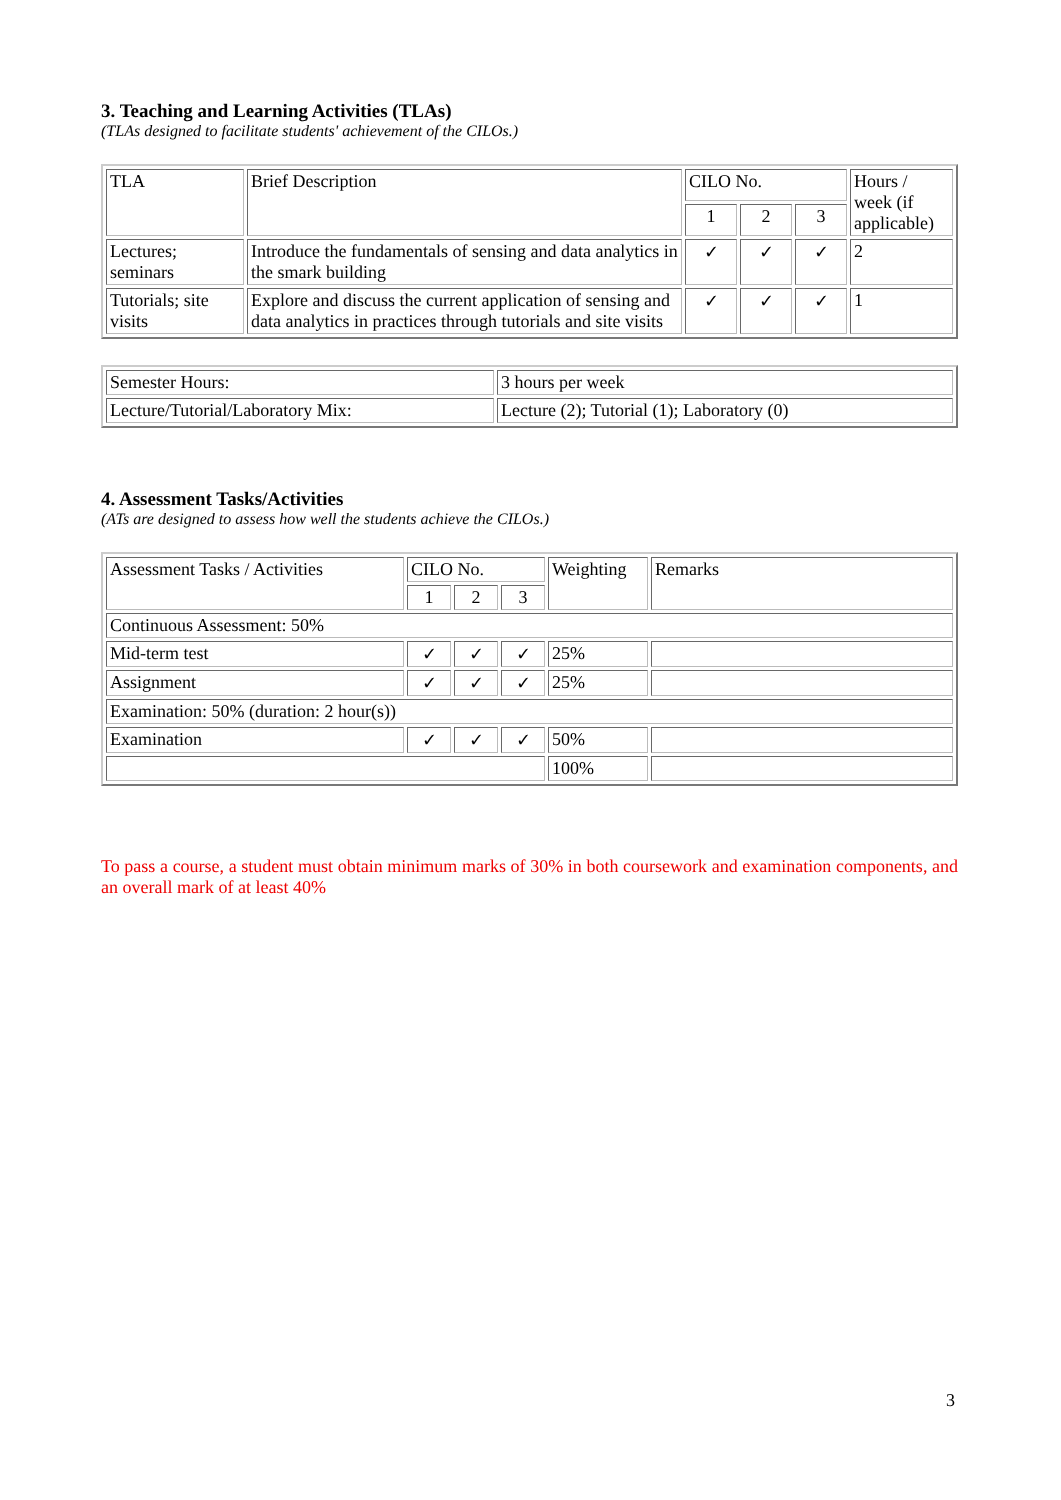3. Teaching and Learning Activities (TLAs)
(TLAs designed to facilitate students' achievement of the CILOs.)
| TLA | Brief Description | CILO No. | | | Hours / week (if applicable) |
| | | 1 | 2 | 3 | |
| Lectures; seminars | Introduce the fundamentals of sensing and data analytics in the smark building | ✓ | ✓ | ✓ | 2 |
| Tutorials; site visits | Explore and discuss the current application of sensing and data analytics in practices through tutorials and site visits | ✓ | ✓ | ✓ | 1 |
| Semester Hours: | 3 hours per week |
| Lecture/Tutorial/Laboratory Mix: | Lecture (2); Tutorial (1); Laboratory (0) |
4. Assessment Tasks/Activities
(ATs are designed to assess how well the students achieve the CILOs.)
| Assessment Tasks / Activities | CILO No. | | | Weighting | Remarks |
| | 1 | 2 | 3 | | |
| Continuous Assessment: 50% | | | | | |
| Mid-term test | ✓ | ✓ | ✓ | 25% | |
| Assignment | ✓ | ✓ | ✓ | 25% | |
| Examination: 50% (duration: 2 hour(s)) | | | | | |
| Examination | ✓ | ✓ | ✓ | 50% | |
| | | | | 100% | |
To pass a course, a student must obtain minimum marks of 30% in both coursework and examination components, and an overall mark of at least 40%
3